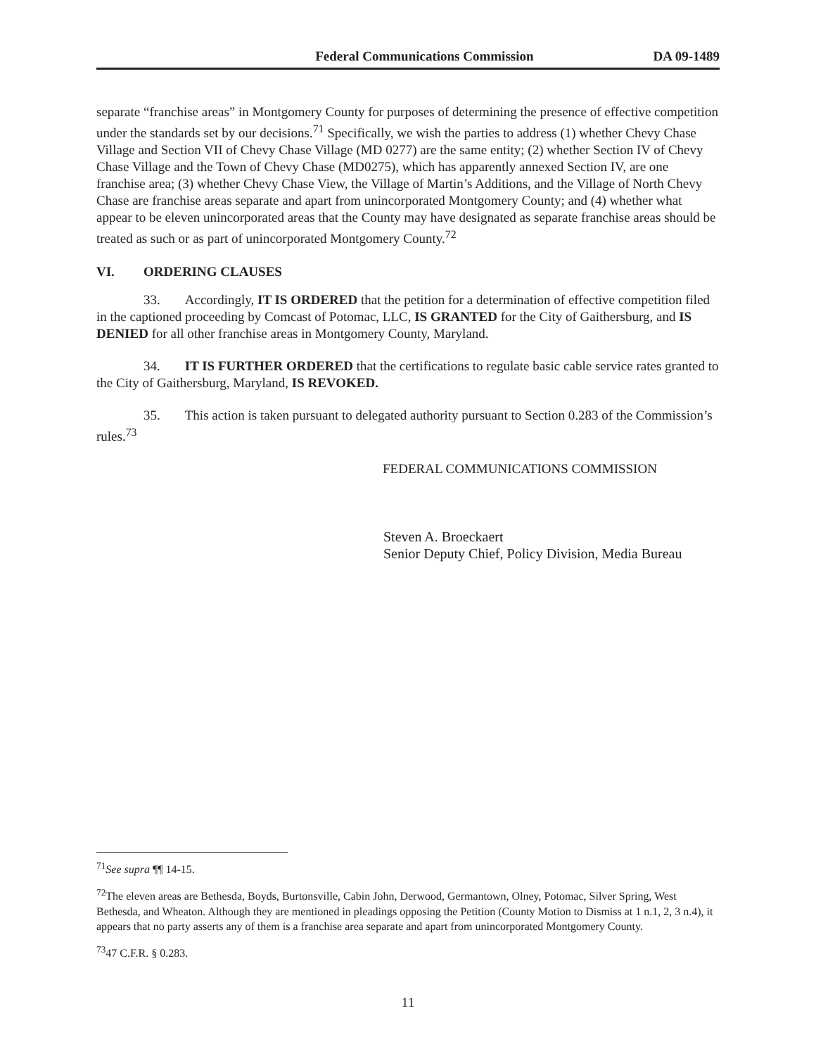Federal Communications Commission DA 09-1489
separate “franchise areas” in Montgomery County for purposes of determining the presence of effective competition under the standards set by our decisions.<sup>71</sup> Specifically, we wish the parties to address (1) whether Chevy Chase Village and Section VII of Chevy Chase Village (MD 0277) are the same entity; (2) whether Section IV of Chevy Chase Village and the Town of Chevy Chase (MD0275), which has apparently annexed Section IV, are one franchise area; (3) whether Chevy Chase View, the Village of Martin’s Additions, and the Village of North Chevy Chase are franchise areas separate and apart from unincorporated Montgomery County; and (4) whether what appear to be eleven unincorporated areas that the County may have designated as separate franchise areas should be treated as such or as part of unincorporated Montgomery County.<sup>72</sup>
VI. ORDERING CLAUSES
33. Accordingly, IT IS ORDERED that the petition for a determination of effective competition filed in the captioned proceeding by Comcast of Potomac, LLC, IS GRANTED for the City of Gaithersburg, and IS DENIED for all other franchise areas in Montgomery County, Maryland.
34. IT IS FURTHER ORDERED that the certifications to regulate basic cable service rates granted to the City of Gaithersburg, Maryland, IS REVOKED.
35. This action is taken pursuant to delegated authority pursuant to Section 0.283 of the Commission’s rules.<sup>73</sup>
FEDERAL COMMUNICATIONS COMMISSION
Steven A. Broeckaert
Senior Deputy Chief, Policy Division, Media Bureau
<sup>71</sup> See supra ¶¶ 14-15.
<sup>72</sup> The eleven areas are Bethesda, Boyds, Burtonsville, Cabin John, Derwood, Germantown, Olney, Potomac, Silver Spring, West Bethesda, and Wheaton. Although they are mentioned in pleadings opposing the Petition (County Motion to Dismiss at 1 n.1, 2, 3 n.4), it appears that no party asserts any of them is a franchise area separate and apart from unincorporated Montgomery County.
<sup>73</sup> 47 C.F.R. § 0.283.
11